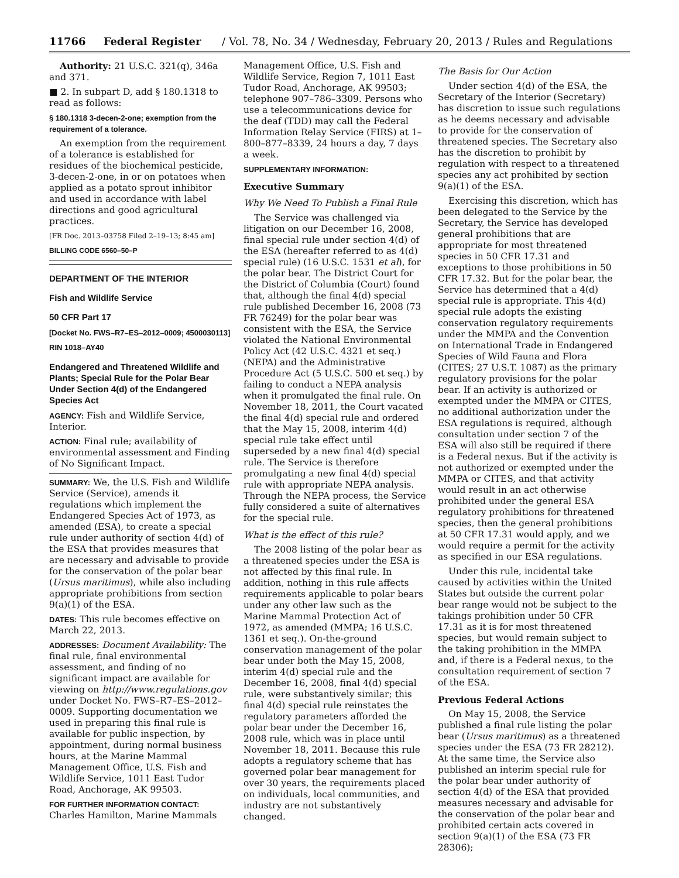11766 Federal Register / Vol. 78, No. 34 / Wednesday, February 20, 2013 / Rules and Regulations
Authority: 21 U.S.C. 321(q), 346a and 371.
■ 2. In subpart D, add § 180.1318 to read as follows:
§ 180.1318 3-decen-2-one; exemption from the requirement of a tolerance.
An exemption from the requirement of a tolerance is established for residues of the biochemical pesticide, 3-decen-2-one, in or on potatoes when applied as a potato sprout inhibitor and used in accordance with label directions and good agricultural practices.
[FR Doc. 2013–03758 Filed 2–19–13; 8:45 am]
BILLING CODE 6560–50–P
DEPARTMENT OF THE INTERIOR
Fish and Wildlife Service
50 CFR Part 17
[Docket No. FWS–R7–ES–2012–0009; 4500030113]
RIN 1018–AY40
Endangered and Threatened Wildlife and Plants; Special Rule for the Polar Bear Under Section 4(d) of the Endangered Species Act
AGENCY: Fish and Wildlife Service, Interior.
ACTION: Final rule; availability of environmental assessment and Finding of No Significant Impact.
SUMMARY: We, the U.S. Fish and Wildlife Service (Service), amends it regulations which implement the Endangered Species Act of 1973, as amended (ESA), to create a special rule under authority of section 4(d) of the ESA that provides measures that are necessary and advisable to provide for the conservation of the polar bear (Ursus maritimus), while also including appropriate prohibitions from section 9(a)(1) of the ESA.
DATES: This rule becomes effective on March 22, 2013.
ADDRESSES: Document Availability: The final rule, final environmental assessment, and finding of no significant impact are available for viewing on http://www.regulations.gov under Docket No. FWS–R7–ES–2012–0009. Supporting documentation we used in preparing this final rule is available for public inspection, by appointment, during normal business hours, at the Marine Mammal Management Office, U.S. Fish and Wildlife Service, 1011 East Tudor Road, Anchorage, AK 99503.
FOR FURTHER INFORMATION CONTACT: Charles Hamilton, Marine Mammals
Management Office, U.S. Fish and Wildlife Service, Region 7, 1011 East Tudor Road, Anchorage, AK 99503; telephone 907–786–3309. Persons who use a telecommunications device for the deaf (TDD) may call the Federal Information Relay Service (FIRS) at 1–800–877–8339, 24 hours a day, 7 days a week.
SUPPLEMENTARY INFORMATION:
Executive Summary
Why We Need To Publish a Final Rule
The Service was challenged via litigation on our December 16, 2008, final special rule under section 4(d) of the ESA (hereafter referred to as 4(d) special rule) (16 U.S.C. 1531 et al), for the polar bear. The District Court for the District of Columbia (Court) found that, although the final 4(d) special rule published December 16, 2008 (73 FR 76249) for the polar bear was consistent with the ESA, the Service violated the National Environmental Policy Act (42 U.S.C. 4321 et seq.) (NEPA) and the Administrative Procedure Act (5 U.S.C. 500 et seq.) by failing to conduct a NEPA analysis when it promulgated the final rule. On November 18, 2011, the Court vacated the final 4(d) special rule and ordered that the May 15, 2008, interim 4(d) special rule take effect until superseded by a new final 4(d) special rule. The Service is therefore promulgating a new final 4(d) special rule with appropriate NEPA analysis. Through the NEPA process, the Service fully considered a suite of alternatives for the special rule.
What is the effect of this rule?
The 2008 listing of the polar bear as a threatened species under the ESA is not affected by this final rule. In addition, nothing in this rule affects requirements applicable to polar bears under any other law such as the Marine Mammal Protection Act of 1972, as amended (MMPA; 16 U.S.C. 1361 et seq.). On-the-ground conservation management of the polar bear under both the May 15, 2008, interim 4(d) special rule and the December 16, 2008, final 4(d) special rule, were substantively similar; this final 4(d) special rule reinstates the regulatory parameters afforded the polar bear under the December 16, 2008 rule, which was in place until November 18, 2011. Because this rule adopts a regulatory scheme that has governed polar bear management for over 30 years, the requirements placed on individuals, local communities, and industry are not substantively changed.
The Basis for Our Action
Under section 4(d) of the ESA, the Secretary of the Interior (Secretary) has discretion to issue such regulations as he deems necessary and advisable to provide for the conservation of threatened species. The Secretary also has the discretion to prohibit by regulation with respect to a threatened species any act prohibited by section 9(a)(1) of the ESA.
Exercising this discretion, which has been delegated to the Service by the Secretary, the Service has developed general prohibitions that are appropriate for most threatened species in 50 CFR 17.31 and exceptions to those prohibitions in 50 CFR 17.32. But for the polar bear, the Service has determined that a 4(d) special rule is appropriate. This 4(d) special rule adopts the existing conservation regulatory requirements under the MMPA and the Convention on International Trade in Endangered Species of Wild Fauna and Flora (CITES; 27 U.S.T. 1087) as the primary regulatory provisions for the polar bear. If an activity is authorized or exempted under the MMPA or CITES, no additional authorization under the ESA regulations is required, although consultation under section 7 of the ESA will also still be required if there is a Federal nexus. But if the activity is not authorized or exempted under the MMPA or CITES, and that activity would result in an act otherwise prohibited under the general ESA regulatory prohibitions for threatened species, then the general prohibitions at 50 CFR 17.31 would apply, and we would require a permit for the activity as specified in our ESA regulations.
Under this rule, incidental take caused by activities within the United States but outside the current polar bear range would not be subject to the takings prohibition under 50 CFR 17.31 as it is for most threatened species, but would remain subject to the taking prohibition in the MMPA and, if there is a Federal nexus, to the consultation requirement of section 7 of the ESA.
Previous Federal Actions
On May 15, 2008, the Service published a final rule listing the polar bear (Ursus maritimus) as a threatened species under the ESA (73 FR 28212). At the same time, the Service also published an interim special rule for the polar bear under authority of section 4(d) of the ESA that provided measures necessary and advisable for the conservation of the polar bear and prohibited certain acts covered in section 9(a)(1) of the ESA (73 FR 28306);